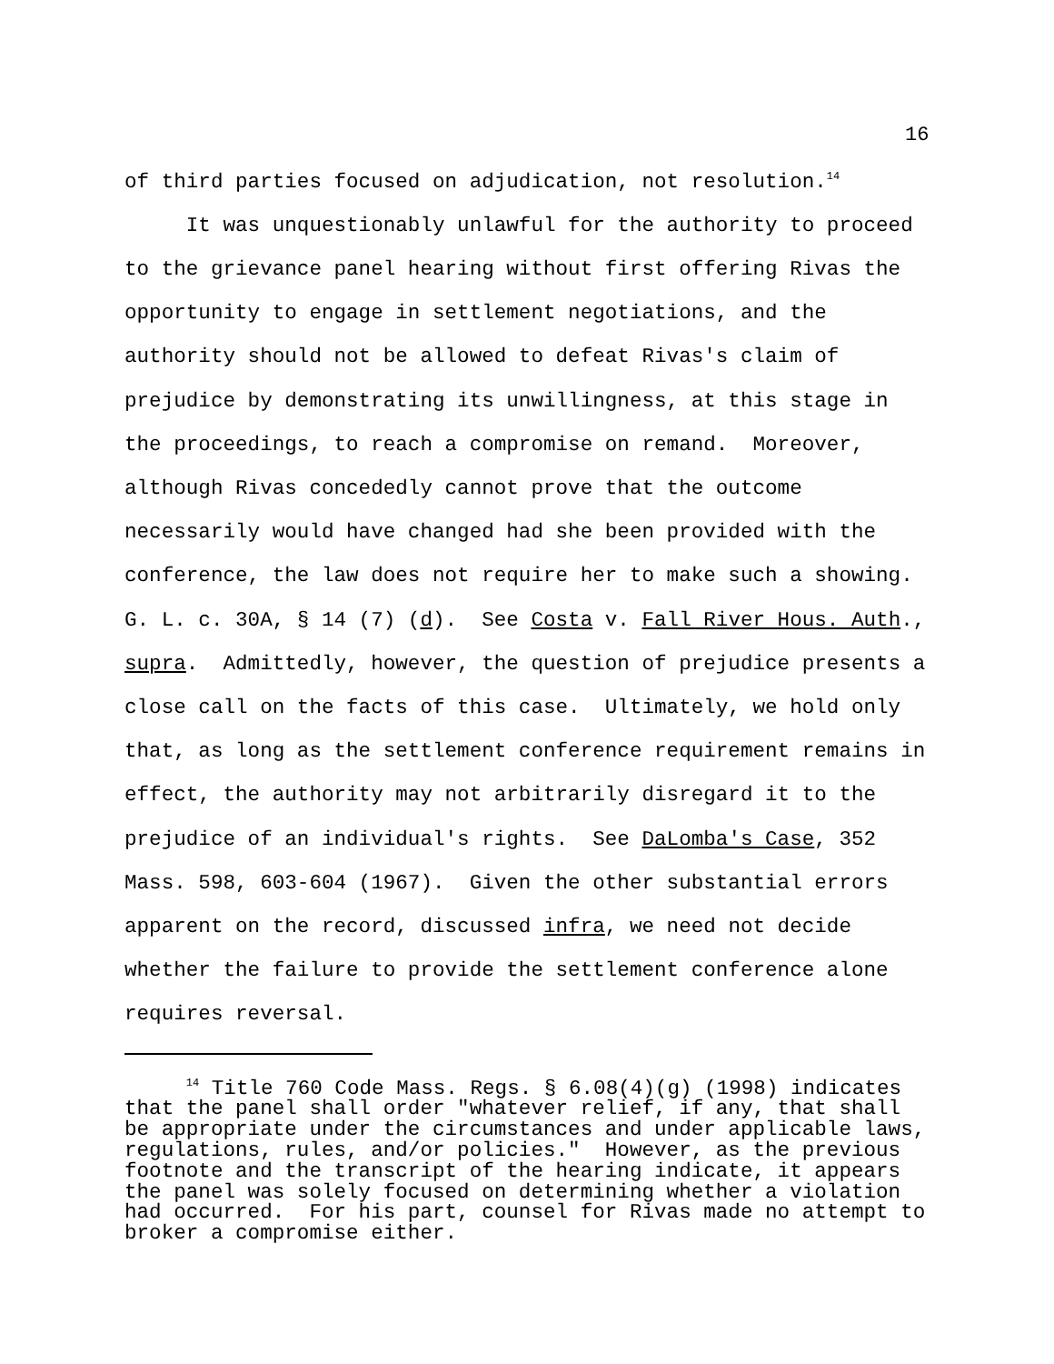16
of third parties focused on adjudication, not resolution.<sup>14</sup> It was unquestionably unlawful for the authority to proceed to the grievance panel hearing without first offering Rivas the opportunity to engage in settlement negotiations, and the authority should not be allowed to defeat Rivas's claim of prejudice by demonstrating its unwillingness, at this stage in the proceedings, to reach a compromise on remand. Moreover, although Rivas concededly cannot prove that the outcome necessarily would have changed had she been provided with the conference, the law does not require her to make such a showing. G. L. c. 30A, § 14 (7) (d). See Costa v. Fall River Hous. Auth., supra. Admittedly, however, the question of prejudice presents a close call on the facts of this case. Ultimately, we hold only that, as long as the settlement conference requirement remains in effect, the authority may not arbitrarily disregard it to the prejudice of an individual's rights. See DaLomba's Case, 352 Mass. 598, 603-604 (1967). Given the other substantial errors apparent on the record, discussed infra, we need not decide whether the failure to provide the settlement conference alone requires reversal.
<sup>14</sup> Title 760 Code Mass. Regs. § 6.08(4)(g) (1998) indicates that the panel shall order "whatever relief, if any, that shall be appropriate under the circumstances and under applicable laws, regulations, rules, and/or policies." However, as the previous footnote and the transcript of the hearing indicate, it appears the panel was solely focused on determining whether a violation had occurred. For his part, counsel for Rivas made no attempt to broker a compromise either.